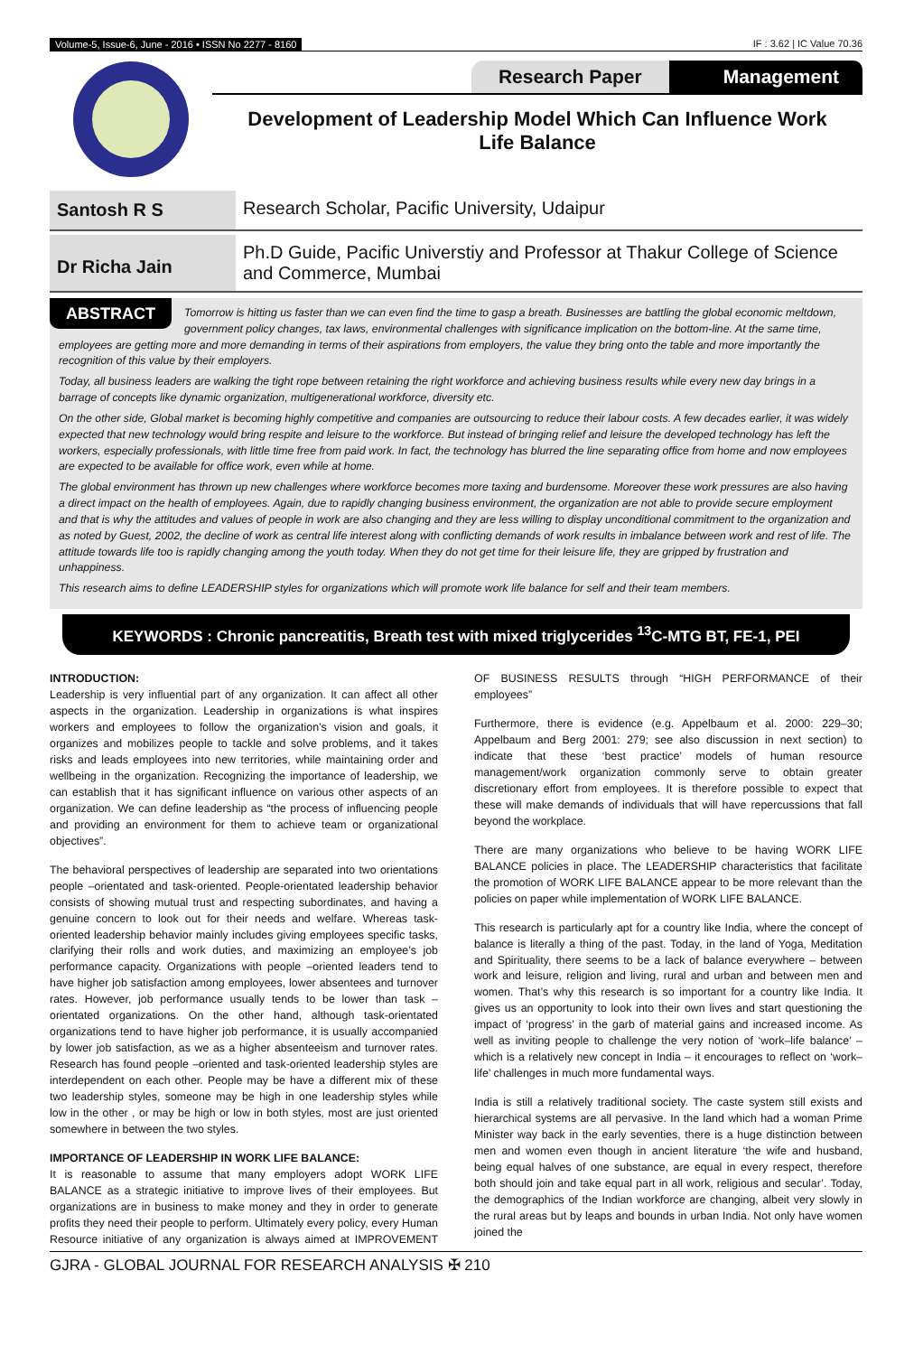Volume-5, Issue-6, June - 2016 • ISSN No 2277 - 8160 IF : 3.62 | IC Value 70.36
Research Paper Management
Development of Leadership Model Which Can Influence Work Life Balance
Santosh R S Research Scholar, Pacific University, Udaipur
Dr Richa Jain
Ph.D Guide, Pacific Universtiy and Professor at Thakur College of Science and Commerce, Mumbai
ABSTRACT
Tomorrow is hitting us faster than we can even find the time to gasp a breath. Businesses are battling the global economic meltdown, government policy changes, tax laws, environmental challenges with significance implication on the bottom-line. At the same time, employees are getting more and more demanding in terms of their aspirations from employers, the value they bring onto the table and more importantly the recognition of this value by their employers.
Today, all business leaders are walking the tight rope between retaining the right workforce and achieving business results while every new day brings in a barrage of concepts like dynamic organization, multigenerational workforce, diversity etc.
On the other side, Global market is becoming highly competitive and companies are outsourcing to reduce their labour costs. A few decades earlier, it was widely expected that new technology would bring respite and leisure to the workforce. But instead of bringing relief and leisure the developed technology has left the workers, especially professionals, with little time free from paid work. In fact, the technology has blurred the line separating office from home and now employees are expected to be available for office work, even while at home.
The global environment has thrown up new challenges where workforce becomes more taxing and burdensome. Moreover these work pressures are also having a direct impact on the health of employees. Again, due to rapidly changing business environment, the organization are not able to provide secure employment and that is why the attitudes and values of people in work are also changing and they are less willing to display unconditional commitment to the organization and as noted by Guest, 2002, the decline of work as central life interest along with conflicting demands of work results in imbalance between work and rest of life. The attitude towards life too is rapidly changing among the youth today. When they do not get time for their leisure life, they are gripped by frustration and unhappiness.
This research aims to define LEADERSHIP styles for organizations which will promote work life balance for self and their team members.
KEYWORDS : Chronic pancreatitis, Breath test with mixed triglycerides <sup>13</sup>C-MTG BT, FE-1, PEI
INTRODUCTION:
Leadership is very influential part of any organization. It can affect all other aspects in the organization. Leadership in organizations is what inspires workers and employees to follow the organization’s vision and goals, it organizes and mobilizes people to tackle and solve problems, and it takes risks and leads employees into new territories, while maintaining order and wellbeing in the organization. Recognizing the importance of leadership, we can establish that it has significant influence on various other aspects of an organization. We can define leadership as “the process of influencing people and providing an environment for them to achieve team or organizational objectives”.
The behavioral perspectives of leadership are separated into two orientations people –orientated and task-oriented. People-orientated leadership behavior consists of showing mutual trust and respecting subordinates, and having a genuine concern to look out for their needs and welfare. Whereas task-oriented leadership behavior mainly includes giving employees specific tasks, clarifying their rolls and work duties, and maximizing an employee’s job performance capacity. Organizations with people –oriented leaders tend to have higher job satisfaction among employees, lower absentees and turnover rates. However, job performance usually tends to be lower than task –orientated organizations. On the other hand, although task-orientated organizations tend to have higher job performance, it is usually accompanied by lower job satisfaction, as we as a higher absenteeism and turnover rates. Research has found people –oriented and task-oriented leadership styles are interdependent on each other. People may be have a different mix of these two leadership styles, someone may be high in one leadership styles while low in the other , or may be high or low in both styles, most are just oriented somewhere in between the two styles.
IMPORTANCE OF LEADERSHIP IN WORK LIFE BALANCE:
It is reasonable to assume that many employers adopt WORK LIFE BALANCE as a strategic initiative to improve lives of their employees. But organizations are in business to make money and they in order to generate profits they need their people to perform. Ultimately every policy, every Human Resource initiative of any organization is always aimed at IMPROVEMENT OF BUSINESS RESULTS through “HIGH PERFORMANCE of their employees”
Furthermore, there is evidence (e.g. Appelbaum et al. 2000: 229–30; Appelbaum and Berg 2001: 279; see also discussion in next section) to indicate that these ‘best practice’ models of human resource management/work organization commonly serve to obtain greater discretionary effort from employees. It is therefore possible to expect that these will make demands of individuals that will have repercussions that fall beyond the workplace.
There are many organizations who believe to be having WORK LIFE BALANCE policies in place. The LEADERSHIP characteristics that facilitate the promotion of WORK LIFE BALANCE appear to be more relevant than the policies on paper while implementation of WORK LIFE BALANCE.
This research is particularly apt for a country like India, where the concept of balance is literally a thing of the past. Today, in the land of Yoga, Meditation and Spirituality, there seems to be a lack of balance everywhere – between work and leisure, religion and living, rural and urban and between men and women. That’s why this research is so important for a country like India. It gives us an opportunity to look into their own lives and start questioning the impact of ‘progress’ in the garb of material gains and increased income. As well as inviting people to challenge the very notion of ‘work–life balance’ – which is a relatively new concept in India – it encourages to reflect on ‘work–life’ challenges in much more fundamental ways.
India is still a relatively traditional society. The caste system still exists and hierarchical systems are all pervasive. In the land which had a woman Prime Minister way back in the early seventies, there is a huge distinction between men and women even though in ancient literature ‘the wife and husband, being equal halves of one substance, are equal in every respect, therefore both should join and take equal part in all work, religious and secular’. Today, the demographics of the Indian workforce are changing, albeit very slowly in the rural areas but by leaps and bounds in urban India. Not only have women joined the
GJRA - GLOBAL JOURNAL FOR RESEARCH ANALYSIS ✠ 210